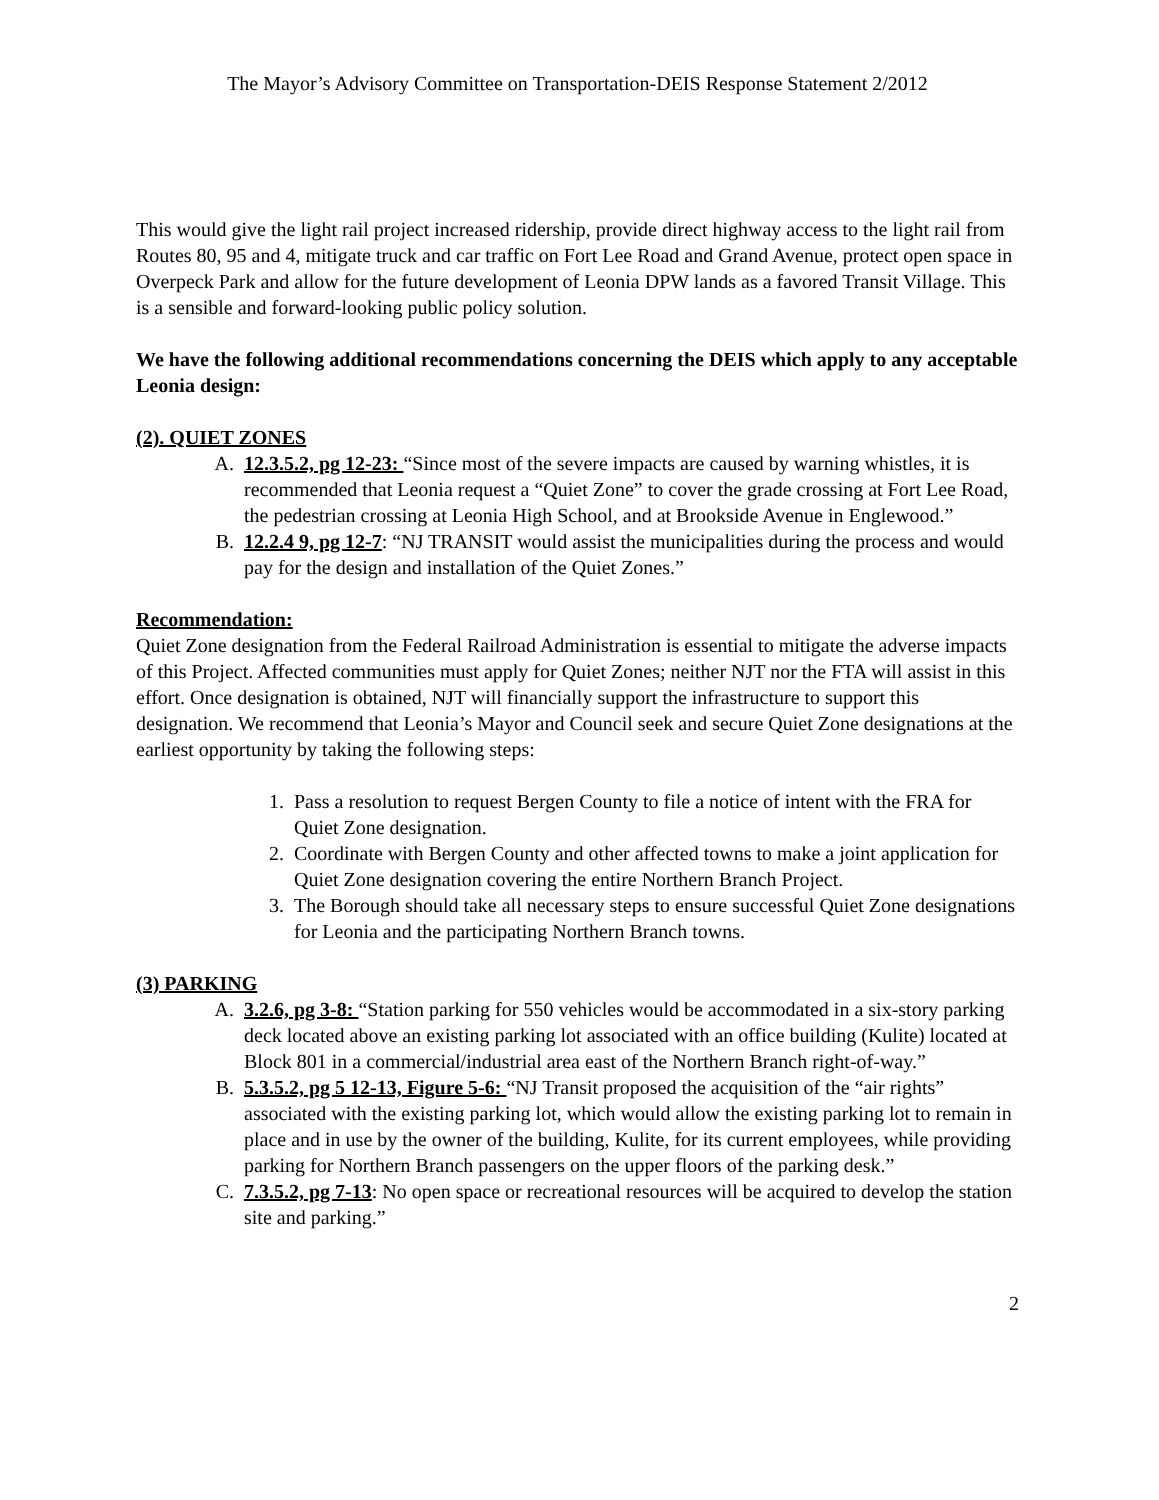The Mayor’s Advisory Committee on Transportation-DEIS Response Statement 2/2012
This would give the light rail project increased ridership, provide direct highway access to the light rail from Routes 80, 95 and 4, mitigate truck and car traffic on Fort Lee Road and Grand Avenue, protect open space in Overpeck Park and allow for the future development of Leonia DPW lands as a favored Transit Village. This is a sensible and forward-looking public policy solution.
We have the following additional recommendations concerning the DEIS which apply to any acceptable Leonia design:
(2). QUIET ZONES
A. 12.3.5.2, pg 12-23: “Since most of the severe impacts are caused by warning whistles, it is recommended that Leonia request a “Quiet Zone” to cover the grade crossing at Fort Lee Road, the pedestrian crossing at Leonia High School, and at Brookside Avenue in Englewood.”
B. 12.2.4 9, pg 12-7: “NJ TRANSIT would assist the municipalities during the process and would pay for the design and installation of the Quiet Zones.”
Recommendation:
Quiet Zone designation from the Federal Railroad Administration is essential to mitigate the adverse impacts of this Project. Affected communities must apply for Quiet Zones; neither NJT nor the FTA will assist in this effort. Once designation is obtained, NJT will financially support the infrastructure to support this designation. We recommend that Leonia’s Mayor and Council seek and secure Quiet Zone designations at the earliest opportunity by taking the following steps:
1. Pass a resolution to request Bergen County to file a notice of intent with the FRA for Quiet Zone designation.
2. Coordinate with Bergen County and other affected towns to make a joint application for Quiet Zone designation covering the entire Northern Branch Project.
3. The Borough should take all necessary steps to ensure successful Quiet Zone designations for Leonia and the participating Northern Branch towns.
(3) PARKING
A. 3.2.6, pg 3-8: “Station parking for 550 vehicles would be accommodated in a six-story parking deck located above an existing parking lot associated with an office building (Kulite) located at Block 801 in a commercial/industrial area east of the Northern Branch right-of-way.”
B. 5.3.5.2, pg 5 12-13, Figure 5-6: “NJ Transit proposed the acquisition of the “air rights” associated with the existing parking lot, which would allow the existing parking lot to remain in place and in use by the owner of the building, Kulite, for its current employees, while providing parking for Northern Branch passengers on the upper floors of the parking desk.”
C. 7.3.5.2, pg 7-13: No open space or recreational resources will be acquired to develop the station site and parking.”
2